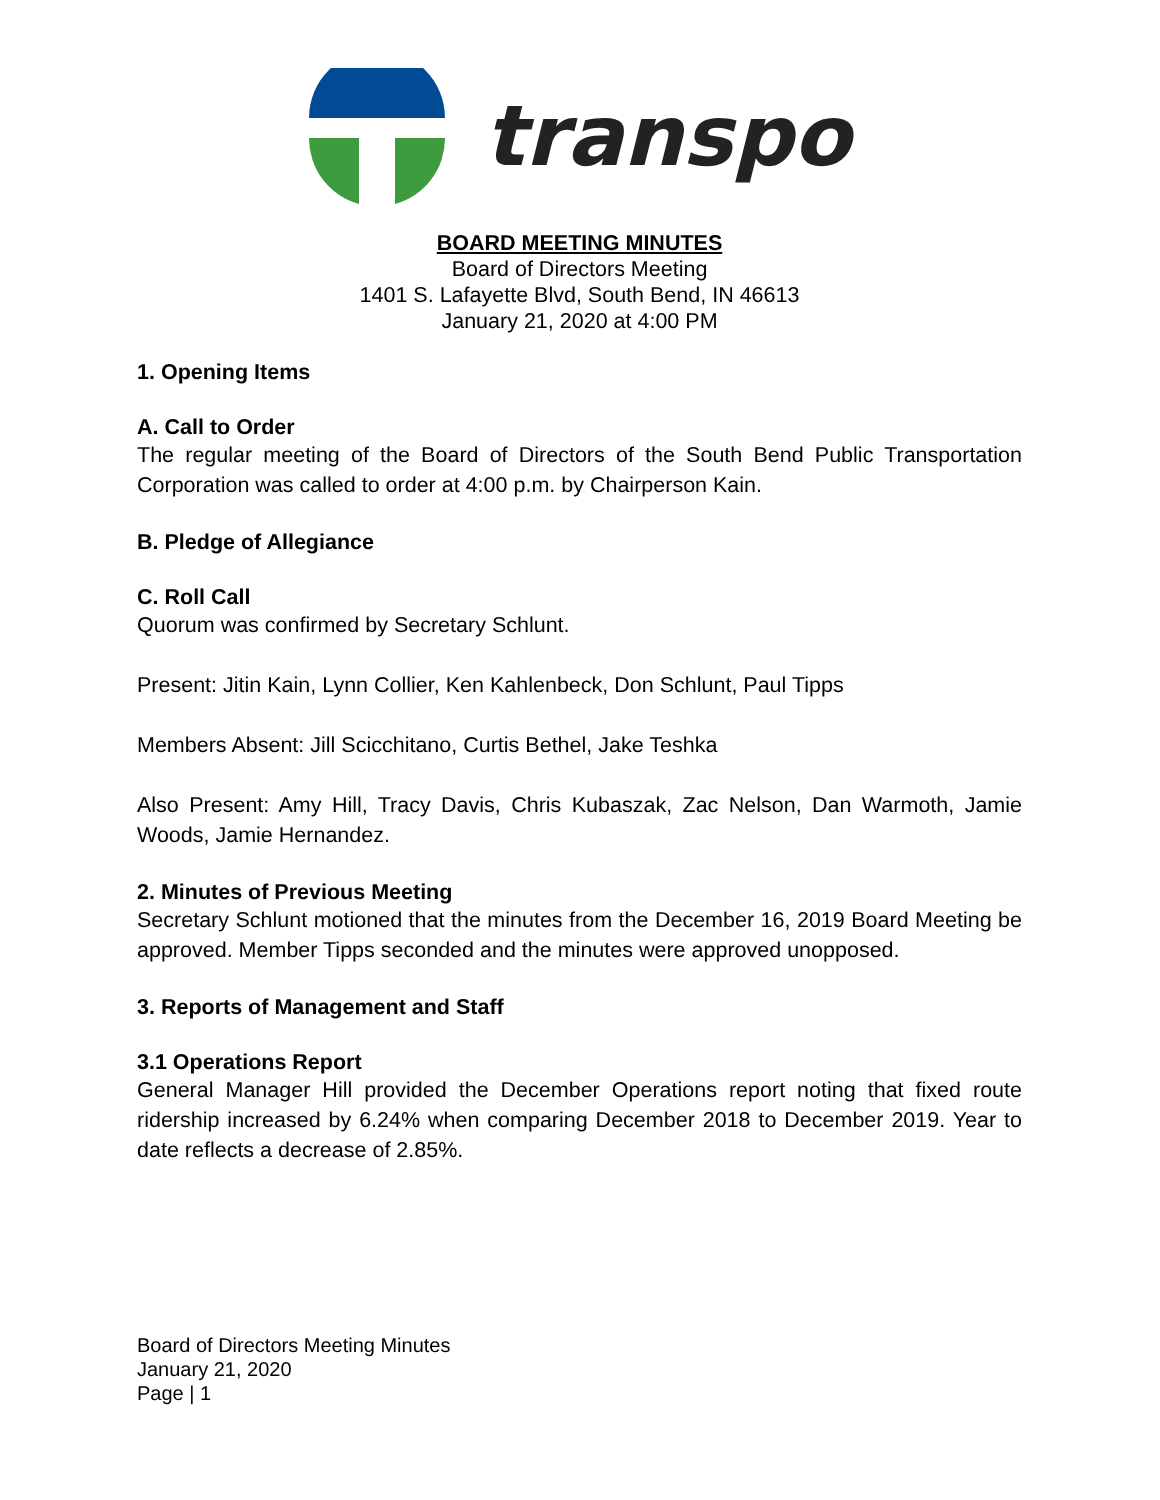transpo
BOARD MEETING MINUTES
Board of Directors Meeting
1401 S. Lafayette Blvd, South Bend, IN 46613
January 21, 2020 at 4:00 PM
1. Opening Items
A. Call to Order
The regular meeting of the Board of Directors of the South Bend Public Transportation Corporation was called to order at 4:00 p.m. by Chairperson Kain.
B. Pledge of Allegiance
C. Roll Call
Quorum was confirmed by Secretary Schlunt.
Present: Jitin Kain, Lynn Collier, Ken Kahlenbeck, Don Schlunt, Paul Tipps
Members Absent: Jill Scicchitano, Curtis Bethel, Jake Teshka
Also Present: Amy Hill, Tracy Davis, Chris Kubaszak, Zac Nelson, Dan Warmoth, Jamie Woods, Jamie Hernandez.
2. Minutes of Previous Meeting
Secretary Schlunt motioned that the minutes from the December 16, 2019 Board Meeting be approved. Member Tipps seconded and the minutes were approved unopposed.
3. Reports of Management and Staff
3.1 Operations Report
General Manager Hill provided the December Operations report noting that fixed route ridership increased by 6.24% when comparing December 2018 to December 2019. Year to date reflects a decrease of 2.85%.
Board of Directors Meeting Minutes
January 21, 2020
Page | 1